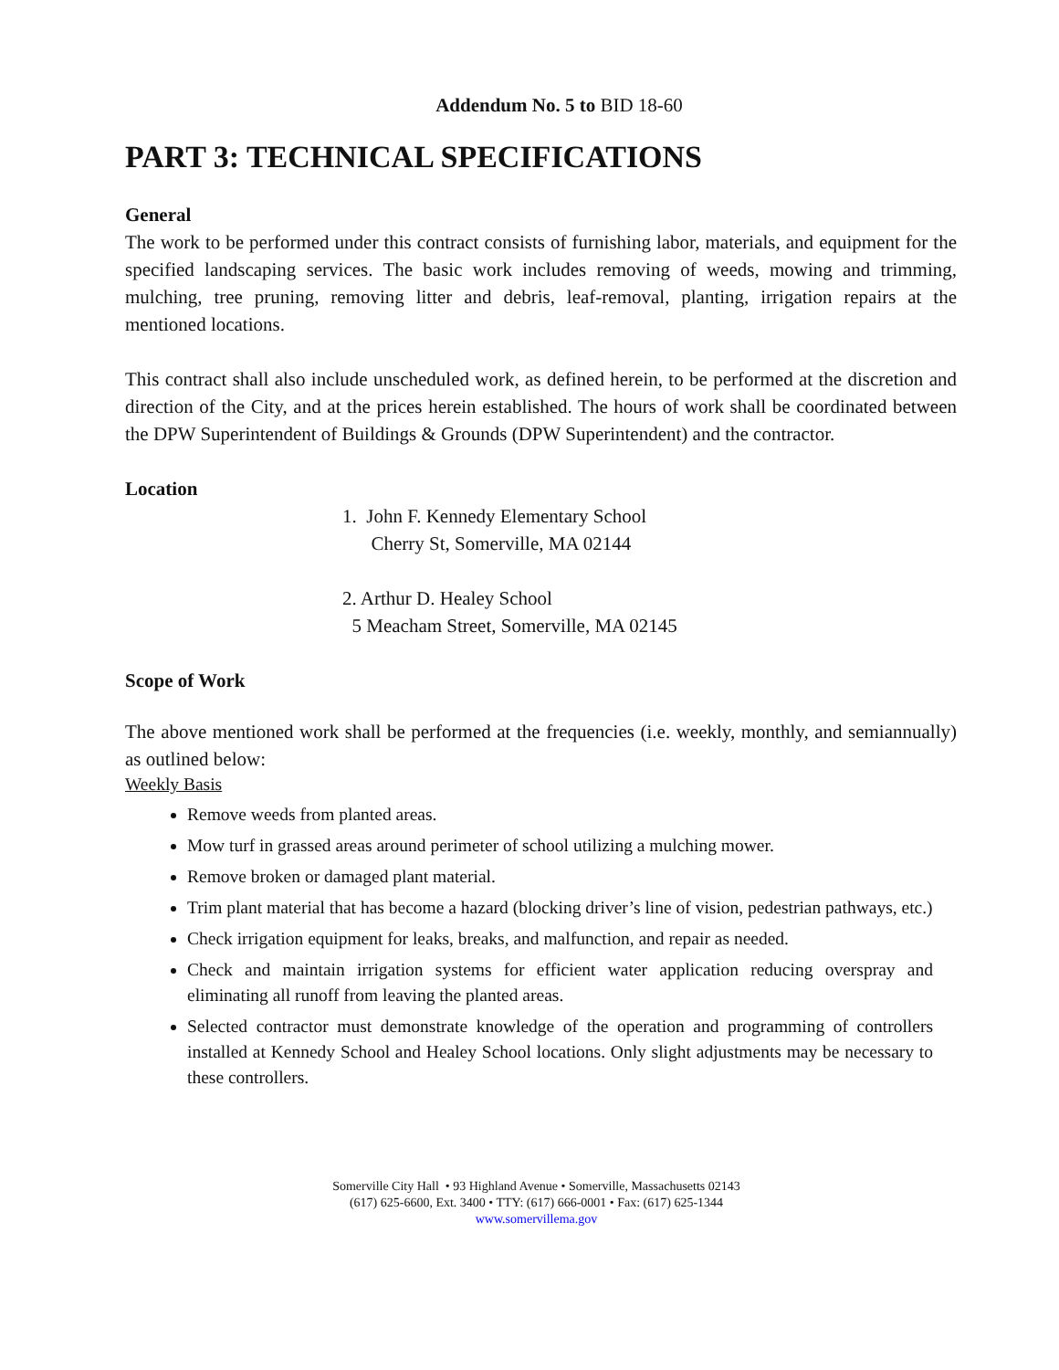Addendum No. 5 to BID 18-60
PART 3: TECHNICAL SPECIFICATIONS
General
The work to be performed under this contract consists of furnishing labor, materials, and equipment for the specified landscaping services. The basic work includes removing of weeds, mowing and trimming, mulching, tree pruning, removing litter and debris, leaf-removal, planting, irrigation repairs at the mentioned locations.
This contract shall also include unscheduled work, as defined herein, to be performed at the discretion and direction of the City, and at the prices herein established. The hours of work shall be coordinated between the DPW Superintendent of Buildings & Grounds (DPW Superintendent) and the contractor.
Location
1. John F. Kennedy Elementary School
Cherry St, Somerville, MA 02144
2. Arthur D. Healey School
5 Meacham Street, Somerville, MA 02145
Scope of Work
The above mentioned work shall be performed at the frequencies (i.e. weekly, monthly, and semiannually) as outlined below:
Weekly Basis
Remove weeds from planted areas.
Mow turf in grassed areas around perimeter of school utilizing a mulching mower.
Remove broken or damaged plant material.
Trim plant material that has become a hazard (blocking driver’s line of vision, pedestrian pathways, etc.)
Check irrigation equipment for leaks, breaks, and malfunction, and repair as needed.
Check and maintain irrigation systems for efficient water application reducing overspray and eliminating all runoff from leaving the planted areas.
Selected contractor must demonstrate knowledge of the operation and programming of controllers installed at Kennedy School and Healey School locations. Only slight adjustments may be necessary to these controllers.
Somerville City Hall • 93 Highland Avenue • Somerville, Massachusetts 02143
(617) 625-6600, Ext. 3400 • TTY: (617) 666-0001 • Fax: (617) 625-1344
www.somervillema.gov